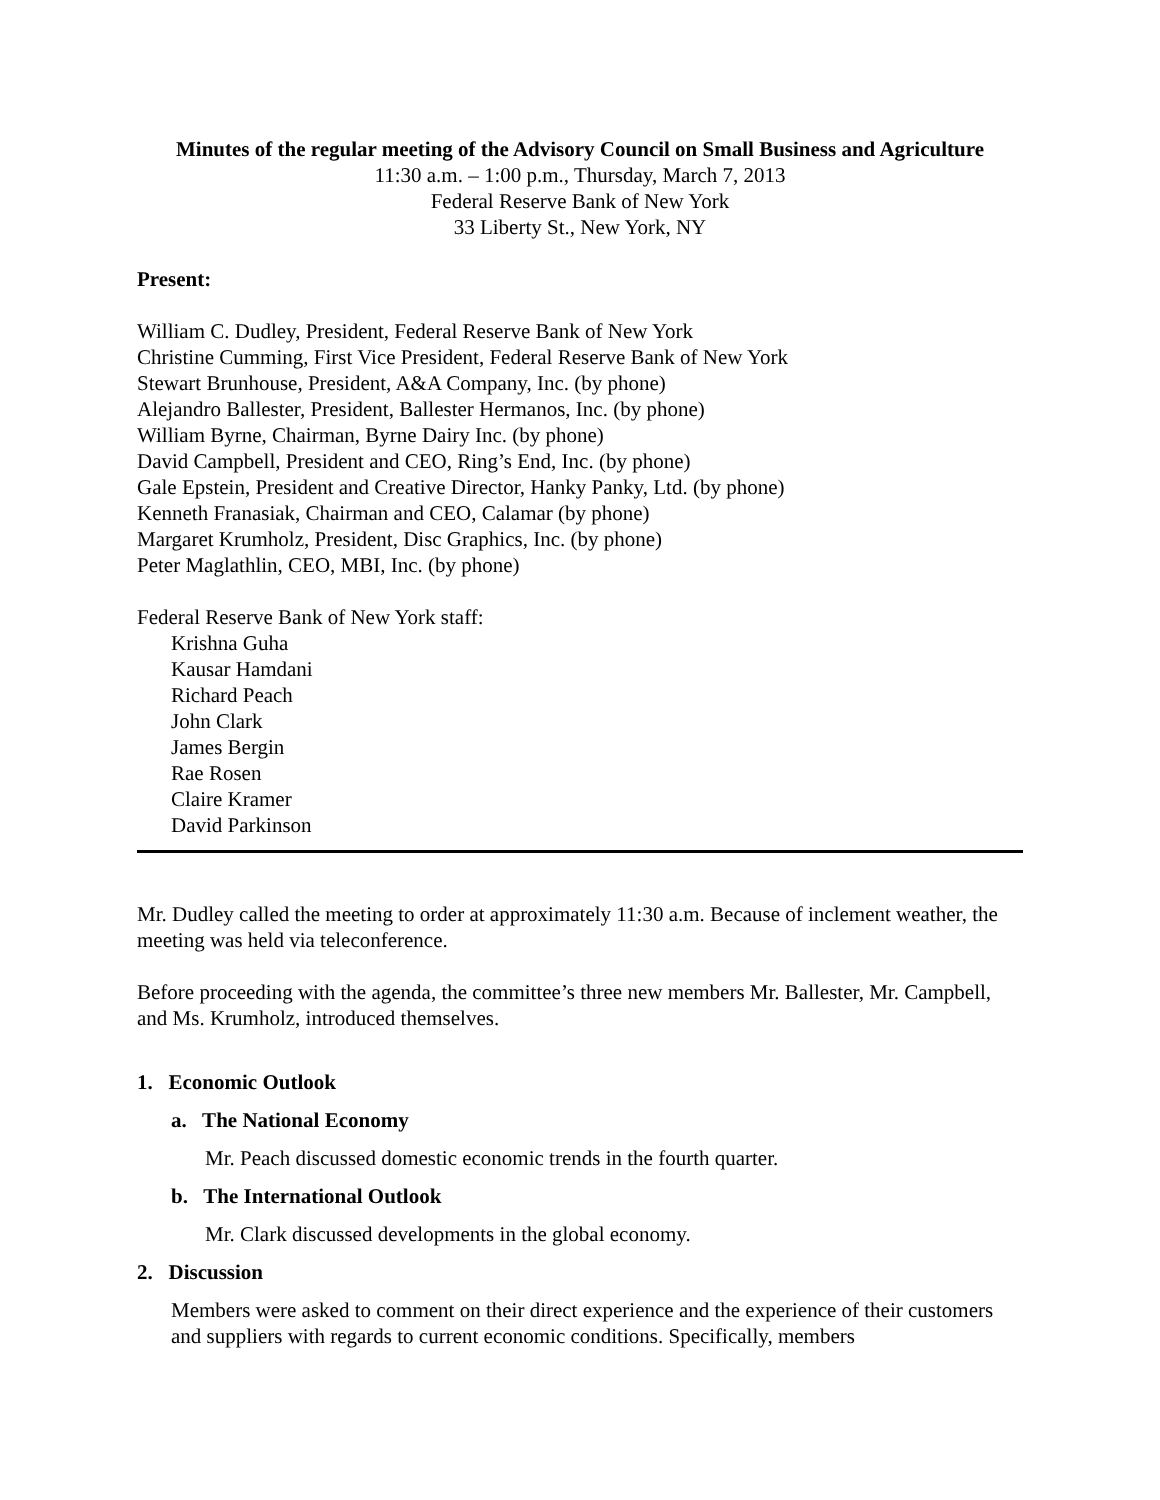Minutes of the regular meeting of the Advisory Council on Small Business and Agriculture
11:30 a.m. – 1:00 p.m., Thursday, March 7, 2013
Federal Reserve Bank of New York
33 Liberty St., New York, NY
Present:
William C. Dudley, President, Federal Reserve Bank of New York
Christine Cumming, First Vice President, Federal Reserve Bank of New York
Stewart Brunhouse, President, A&A Company, Inc. (by phone)
Alejandro Ballester, President, Ballester Hermanos, Inc. (by phone)
William Byrne, Chairman, Byrne Dairy Inc. (by phone)
David Campbell, President and CEO, Ring’s End, Inc. (by phone)
Gale Epstein, President and Creative Director, Hanky Panky, Ltd. (by phone)
Kenneth Franasiak, Chairman and CEO, Calamar (by phone)
Margaret Krumholz, President, Disc Graphics, Inc. (by phone)
Peter Maglathlin, CEO, MBI, Inc. (by phone)
Federal Reserve Bank of New York staff:
Krishna Guha
Kausar Hamdani
Richard Peach
John Clark
James Bergin
Rae Rosen
Claire Kramer
David Parkinson
Mr. Dudley called the meeting to order at approximately 11:30 a.m. Because of inclement weather, the meeting was held via teleconference.
Before proceeding with the agenda, the committee’s three new members Mr. Ballester, Mr. Campbell, and Ms. Krumholz, introduced themselves.
1. Economic Outlook
a. The National Economy
Mr. Peach discussed domestic economic trends in the fourth quarter.
b. The International Outlook
Mr. Clark discussed developments in the global economy.
2. Discussion
Members were asked to comment on their direct experience and the experience of their customers and suppliers with regards to current economic conditions. Specifically, members